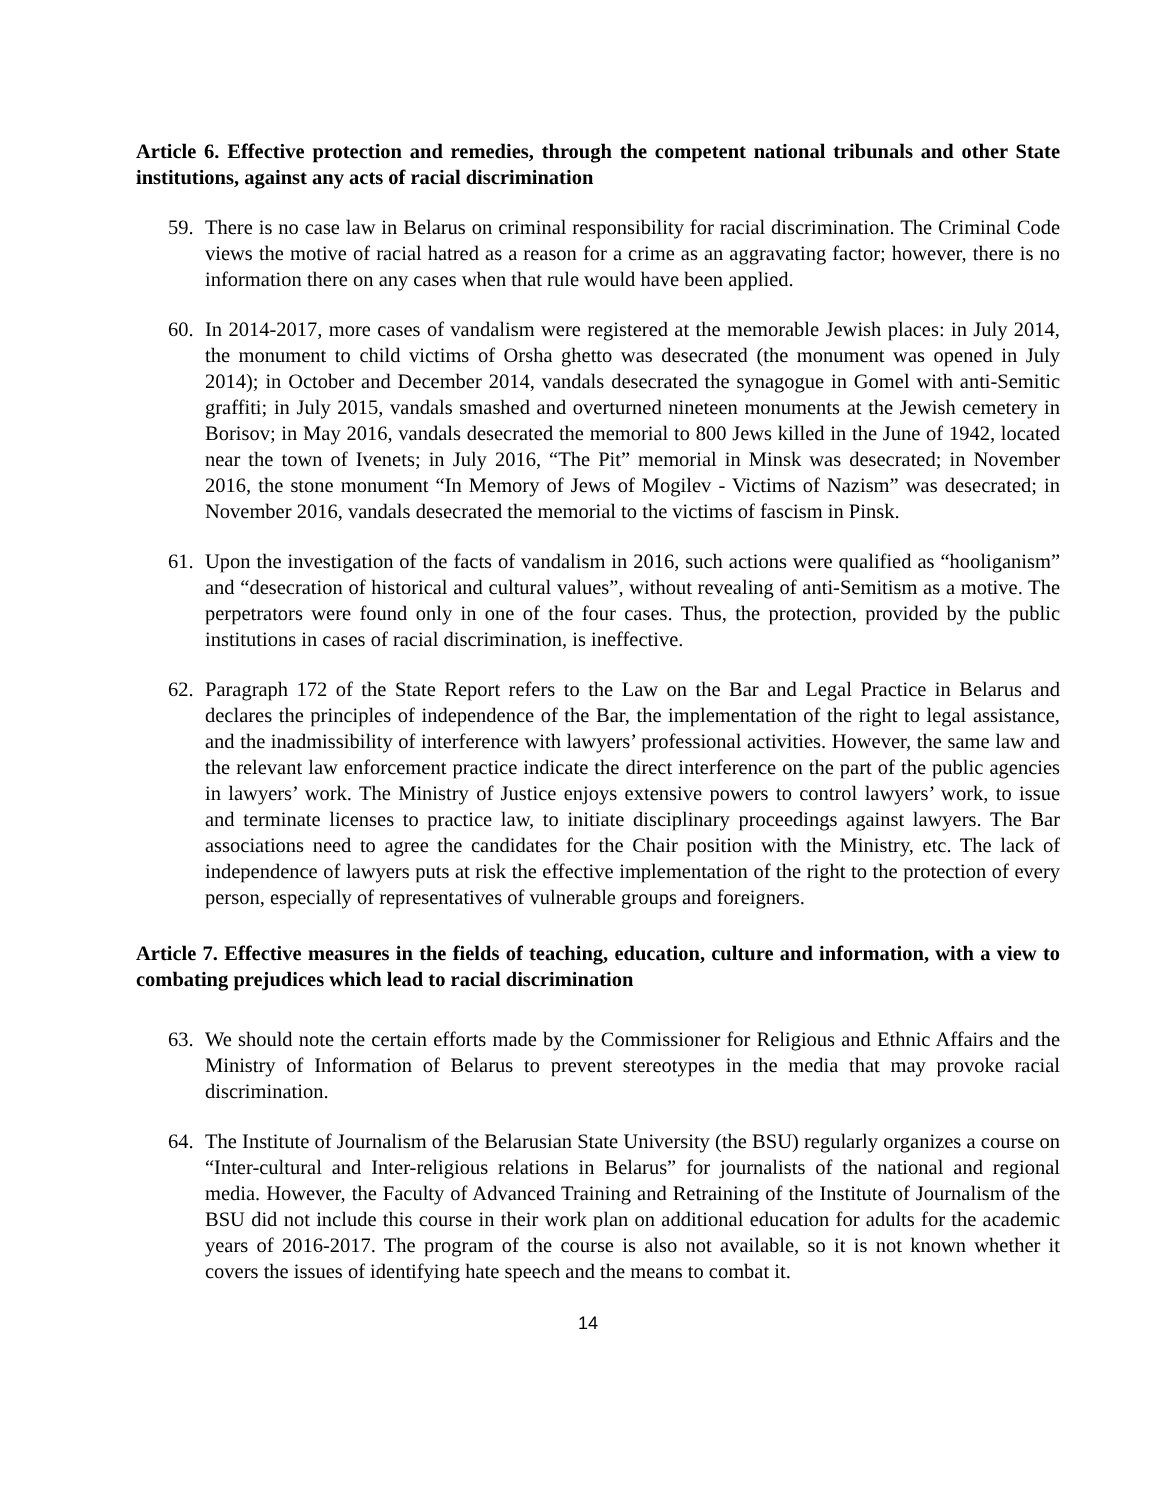Article 6. Effective protection and remedies, through the competent national tribunals and other State institutions, against any acts of racial discrimination
59. There is no case law in Belarus on criminal responsibility for racial discrimination. The Criminal Code views the motive of racial hatred as a reason for a crime as an aggravating factor; however, there is no information there on any cases when that rule would have been applied.
60. In 2014-2017, more cases of vandalism were registered at the memorable Jewish places: in July 2014, the monument to child victims of Orsha ghetto was desecrated (the monument was opened in July 2014); in October and December 2014, vandals desecrated the synagogue in Gomel with anti-Semitic graffiti; in July 2015, vandals smashed and overturned nineteen monuments at the Jewish cemetery in Borisov; in May 2016, vandals desecrated the memorial to 800 Jews killed in the June of 1942, located near the town of Ivenets; in July 2016, “The Pit” memorial in Minsk was desecrated; in November 2016, the stone monument “In Memory of Jews of Mogilev - Victims of Nazism” was desecrated; in November 2016, vandals desecrated the memorial to the victims of fascism in Pinsk.
61. Upon the investigation of the facts of vandalism in 2016, such actions were qualified as “hooliganism” and “desecration of historical and cultural values”, without revealing of anti-Semitism as a motive. The perpetrators were found only in one of the four cases. Thus, the protection, provided by the public institutions in cases of racial discrimination, is ineffective.
62. Paragraph 172 of the State Report refers to the Law on the Bar and Legal Practice in Belarus and declares the principles of independence of the Bar, the implementation of the right to legal assistance, and the inadmissibility of interference with lawyers’ professional activities. However, the same law and the relevant law enforcement practice indicate the direct interference on the part of the public agencies in lawyers’ work. The Ministry of Justice enjoys extensive powers to control lawyers’ work, to issue and terminate licenses to practice law, to initiate disciplinary proceedings against lawyers. The Bar associations need to agree the candidates for the Chair position with the Ministry, etc. The lack of independence of lawyers puts at risk the effective implementation of the right to the protection of every person, especially of representatives of vulnerable groups and foreigners.
Article 7. Effective measures in the fields of teaching, education, culture and information, with a view to combating prejudices which lead to racial discrimination
63. We should note the certain efforts made by the Commissioner for Religious and Ethnic Affairs and the Ministry of Information of Belarus to prevent stereotypes in the media that may provoke racial discrimination.
64. The Institute of Journalism of the Belarusian State University (the BSU) regularly organizes a course on “Inter-cultural and Inter-religious relations in Belarus” for journalists of the national and regional media. However, the Faculty of Advanced Training and Retraining of the Institute of Journalism of the BSU did not include this course in their work plan on additional education for adults for the academic years of 2016-2017. The program of the course is also not available, so it is not known whether it covers the issues of identifying hate speech and the means to combat it.
14